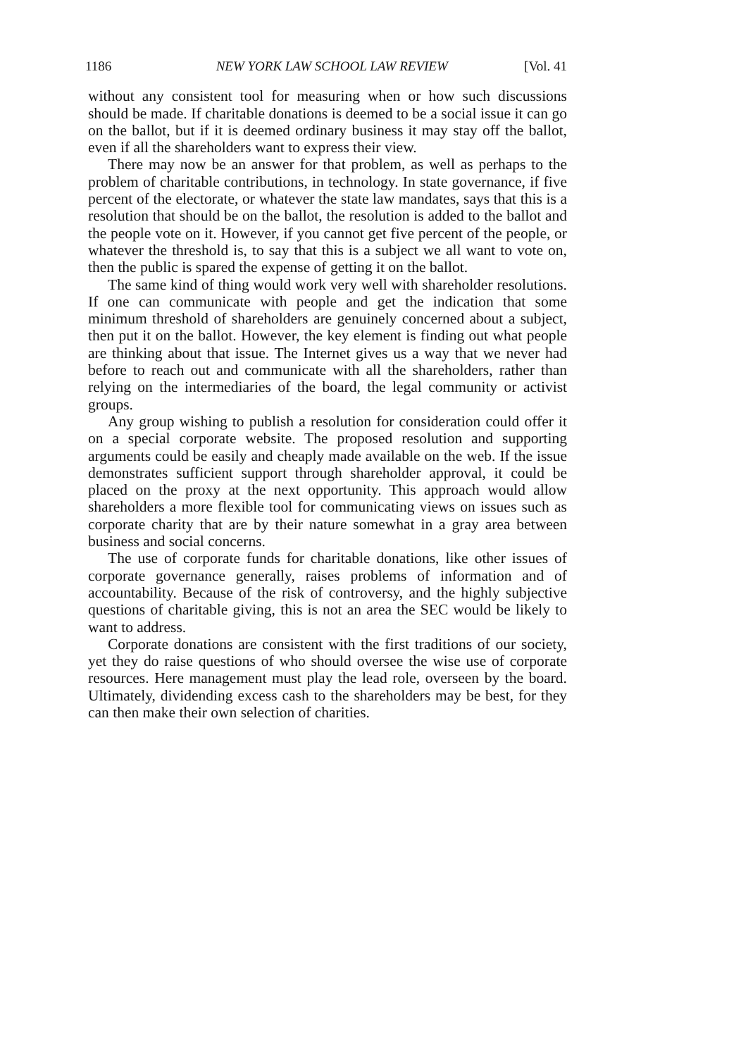1186 NEW YORK LAW SCHOOL LAW REVIEW [Vol. 41
without any consistent tool for measuring when or how such discussions should be made. If charitable donations is deemed to be a social issue it can go on the ballot, but if it is deemed ordinary business it may stay off the ballot, even if all the shareholders want to express their view.
There may now be an answer for that problem, as well as perhaps to the problem of charitable contributions, in technology. In state governance, if five percent of the electorate, or whatever the state law mandates, says that this is a resolution that should be on the ballot, the resolution is added to the ballot and the people vote on it. However, if you cannot get five percent of the people, or whatever the threshold is, to say that this is a subject we all want to vote on, then the public is spared the expense of getting it on the ballot.
The same kind of thing would work very well with shareholder resolutions. If one can communicate with people and get the indication that some minimum threshold of shareholders are genuinely concerned about a subject, then put it on the ballot. However, the key element is finding out what people are thinking about that issue. The Internet gives us a way that we never had before to reach out and communicate with all the shareholders, rather than relying on the intermediaries of the board, the legal community or activist groups.
Any group wishing to publish a resolution for consideration could offer it on a special corporate website. The proposed resolution and supporting arguments could be easily and cheaply made available on the web. If the issue demonstrates sufficient support through shareholder approval, it could be placed on the proxy at the next opportunity. This approach would allow shareholders a more flexible tool for communicating views on issues such as corporate charity that are by their nature somewhat in a gray area between business and social concerns.
The use of corporate funds for charitable donations, like other issues of corporate governance generally, raises problems of information and of accountability. Because of the risk of controversy, and the highly subjective questions of charitable giving, this is not an area the SEC would be likely to want to address.
Corporate donations are consistent with the first traditions of our society, yet they do raise questions of who should oversee the wise use of corporate resources. Here management must play the lead role, overseen by the board. Ultimately, dividending excess cash to the shareholders may be best, for they can then make their own selection of charities.